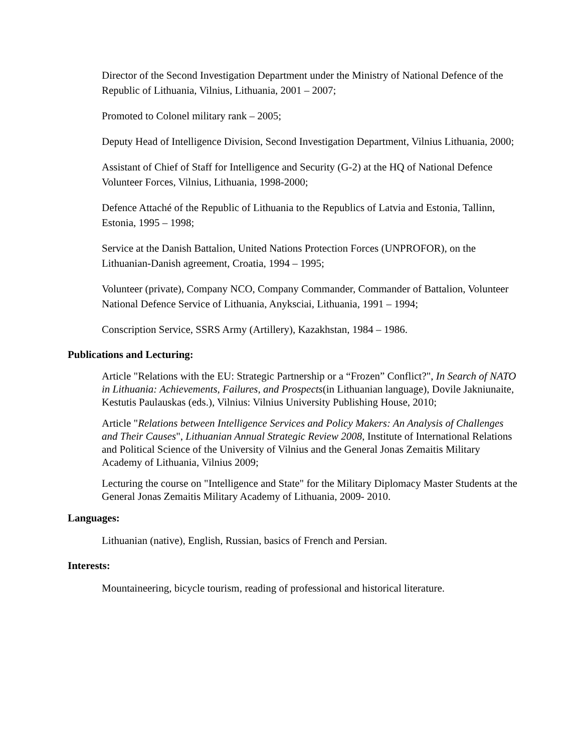Director of the Second Investigation Department under the Ministry of National Defence of the Republic of Lithuania, Vilnius, Lithuania, 2001 – 2007;
Promoted to Colonel military rank – 2005;
Deputy Head of Intelligence Division, Second Investigation Department, Vilnius Lithuania, 2000;
Assistant of Chief of Staff for Intelligence and Security (G-2) at the HQ of National Defence Volunteer Forces, Vilnius, Lithuania, 1998-2000;
Defence Attaché of the Republic of Lithuania to the Republics of Latvia and Estonia, Tallinn, Estonia, 1995 – 1998;
Service at the Danish Battalion, United Nations Protection Forces (UNPROFOR), on the Lithuanian-Danish agreement, Croatia, 1994 – 1995;
Volunteer (private), Company NCO, Company Commander, Commander of Battalion, Volunteer National Defence Service of Lithuania, Anyksciai, Lithuania, 1991 – 1994;
Conscription Service, SSRS Army (Artillery), Kazakhstan, 1984 – 1986.
Publications and Lecturing:
Article "Relations with the EU: Strategic Partnership or a “Frozen” Conflict?", In Search of NATO in Lithuania: Achievements, Failures, and Prospects(in Lithuanian language), Dovile Jakniunaite, Kestutis Paulauskas (eds.), Vilnius: Vilnius University Publishing House, 2010;
Article "Relations between Intelligence Services and Policy Makers: An Analysis of Challenges and Their Causes", Lithuanian Annual Strategic Review 2008, Institute of International Relations and Political Science of the University of Vilnius and the General Jonas Zemaitis Military Academy of Lithuania, Vilnius 2009;
Lecturing the course on "Intelligence and State" for the Military Diplomacy Master Students at the General Jonas Zemaitis Military Academy of Lithuania, 2009- 2010.
Languages:
Lithuanian (native), English, Russian, basics of French and Persian.
Interests:
Mountaineering, bicycle tourism, reading of professional and historical literature.